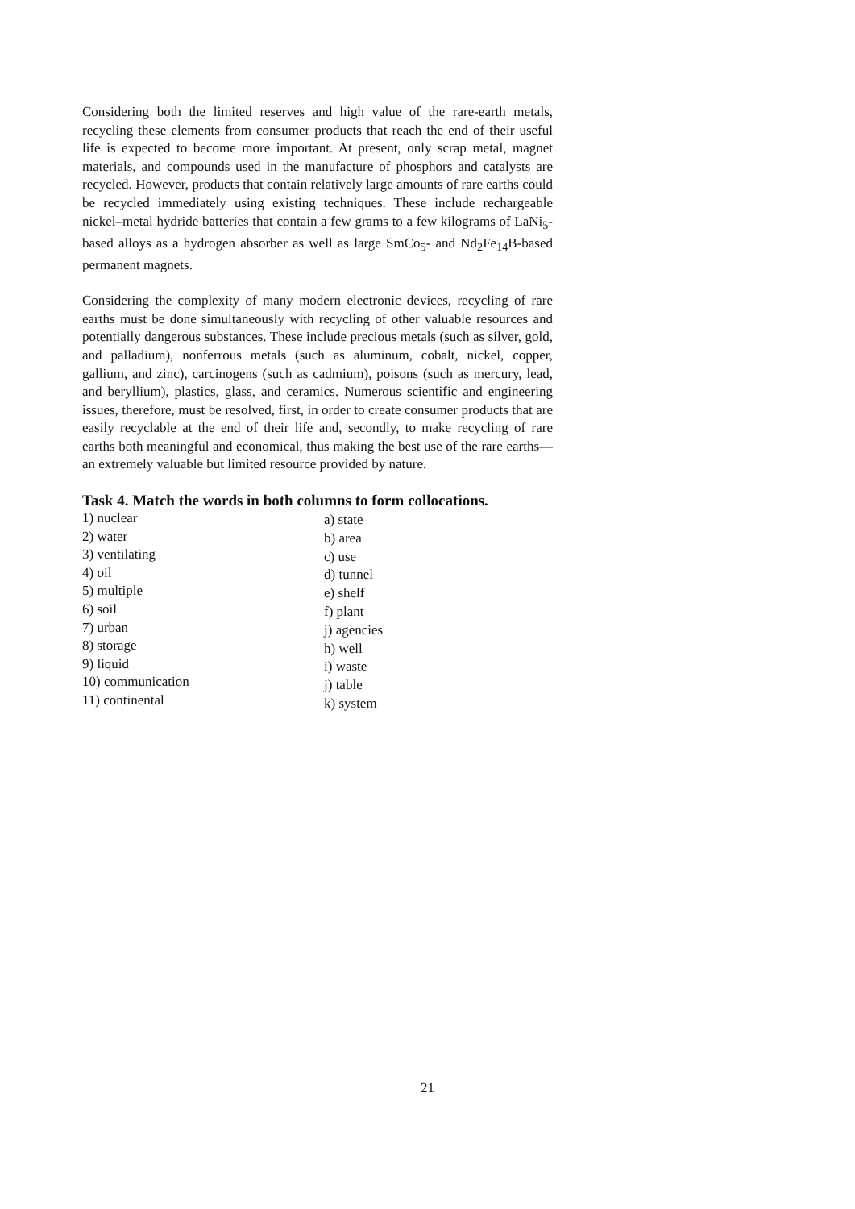Considering both the limited reserves and high value of the rare-earth metals, recycling these elements from consumer products that reach the end of their useful life is expected to become more important. At present, only scrap metal, magnet materials, and compounds used in the manufacture of phosphors and catalysts are recycled. However, products that contain relatively large amounts of rare earths could be recycled immediately using existing techniques. These include rechargeable nickel–metal hydride batteries that contain a few grams to a few kilograms of LaNi<sub>5</sub>-based alloys as a hydrogen absorber as well as large SmCo<sub>5</sub>- and Nd<sub>2</sub>Fe<sub>14</sub>B-based permanent magnets.
Considering the complexity of many modern electronic devices, recycling of rare earths must be done simultaneously with recycling of other valuable resources and potentially dangerous substances. These include precious metals (such as silver, gold, and palladium), nonferrous metals (such as aluminum, cobalt, nickel, copper, gallium, and zinc), carcinogens (such as cadmium), poisons (such as mercury, lead, and beryllium), plastics, glass, and ceramics. Numerous scientific and engineering issues, therefore, must be resolved, first, in order to create consumer products that are easily recyclable at the end of their life and, secondly, to make recycling of rare earths both meaningful and economical, thus making the best use of the rare earths—an extremely valuable but limited resource provided by nature.
Task 4. Match the words in both columns to form collocations.
1) nuclear
2) water
3) ventilating
4) oil
5) multiple
6) soil
7) urban
8) storage
9) liquid
10) communication
11) continental
a) state
b) area
c) use
d) tunnel
e) shelf
f) plant
j) agencies
h) well
i) waste
j) table
k) system
21